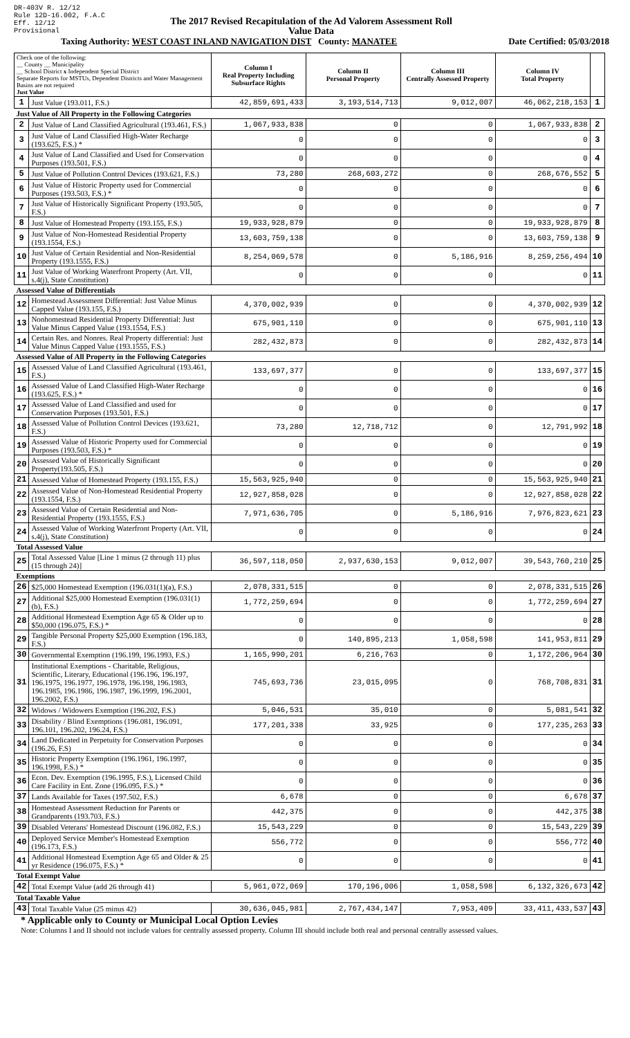DR-403V R. 12/12
Rule 12D-16.002, F.A.C
Eff. 12/12
Provisional
The 2017 Revised Recapitulation of the Ad Valorem Assessment Roll
Value Data
Taxing Authority: WEST COAST INLAND NAVIGATION DIST County: MANATEE
Date Certified: 05/03/2018
| Check one of the following: __ County __ Municipality __ School District x Independent Special District Separate Reports for MSTUs, Dependent Districts and Water Management Basins are not required Just Value | | Column I Real Property Including Subsurface Rights | Column II Personal Property | Column III Centrally Assessed Property | Column IV Total Property | |
| 1 | Just Value (193.011, F.S.) | 42,859,691,433 | 3,193,514,713 | 9,012,007 | 46,062,218,153 | 1 |
| Just Value of All Property in the Following Categories | | | | | | |
| 2 | Just Value of Land Classified Agricultural (193.461, F.S.) | 1,067,933,838 | 0 | 0 | 1,067,933,838 | 2 |
| 3 | Just Value of Land Classified High-Water Recharge (193.625, F.S.) * | 0 | 0 | 0 | 0 | 3 |
| 4 | Just Value of Land Classified and Used for Conservation Purposes (193.501, F.S.) | 0 | 0 | 0 | 0 | 4 |
| 5 | Just Value of Pollution Control Devices (193.621, F.S.) | 73,280 | 268,603,272 | 0 | 268,676,552 | 5 |
| 6 | Just Value of Historic Property used for Commercial Purposes (193.503, F.S.) * | 0 | 0 | 0 | 0 | 6 |
| 7 | Just Value of Historically Significant Property (193.505, F.S.) | 0 | 0 | 0 | 0 | 7 |
| 8 | Just Value of Homestead Property (193.155, F.S.) | 19,933,928,879 | 0 | 0 | 19,933,928,879 | 8 |
| 9 | Just Value of Non-Homestead Residential Property (193.1554, F.S.) | 13,603,759,138 | 0 | 0 | 13,603,759,138 | 9 |
| 10 | Just Value of Certain Residential and Non-Residential Property (193.1555, F.S.) | 8,254,069,578 | 0 | 5,186,916 | 8,259,256,494 | 10 |
| 11 | Just Value of Working Waterfront Property (Art. VII, s.4(j), State Constitution) | 0 | 0 | 0 | 0 | 11 |
| Assessed Value of Differentials | | | | | | |
| 12 | Homestead Assessment Differential: Just Value Minus Capped Value (193.155, F.S.) | 4,370,002,939 | 0 | 0 | 4,370,002,939 | 12 |
| 13 | Nonhomestead Residential Property Differential: Just Value Minus Capped Value (193.1554, F.S.) | 675,901,110 | 0 | 0 | 675,901,110 | 13 |
| 14 | Certain Res. and Nonres. Real Property differential: Just Value Minus Capped Value (193.1555, F.S.) | 282,432,873 | 0 | 0 | 282,432,873 | 14 |
| Assessed Value of All Property in the Following Categories | | | | | | |
| 15 | Assessed Value of Land Classified Agricultural (193.461, F.S.) | 133,697,377 | 0 | 0 | 133,697,377 | 15 |
| 16 | Assessed Value of Land Classified High-Water Recharge (193.625, F.S.) * | 0 | 0 | 0 | 0 | 16 |
| 17 | Assessed Value of Land Classified and used for Conservation Purposes (193.501, F.S.) | 0 | 0 | 0 | 0 | 17 |
| 18 | Assessed Value of Pollution Control Devices (193.621, F.S.) | 73,280 | 12,718,712 | 0 | 12,791,992 | 18 |
| 19 | Assessed Value of Historic Property used for Commercial Purposes (193.503, F.S.) * | 0 | 0 | 0 | 0 | 19 |
| 20 | Assessed Value of Historically Significant Property(193.505, F.S.) | 0 | 0 | 0 | 0 | 20 |
| 21 | Assessed Value of Homestead Property (193.155, F.S.) | 15,563,925,940 | 0 | 0 | 15,563,925,940 | 21 |
| 22 | Assessed Value of Non-Homestead Residential Property (193.1554, F.S.) | 12,927,858,028 | 0 | 0 | 12,927,858,028 | 22 |
| 23 | Assessed Value of Certain Residential and Non-Residential Property (193.1555, F.S.) | 7,971,636,705 | 0 | 5,186,916 | 7,976,823,621 | 23 |
| 24 | Assessed Value of Working Waterfront Property (Art. VII, s.4(j), State Constitution) | 0 | 0 | 0 | 0 | 24 |
| Total Assessed Value | | | | | | |
| 25 | Total Assessed Value [Line 1 minus (2 through 11) plus (15 through 24)] | 36,597,118,050 | 2,937,630,153 | 9,012,007 | 39,543,760,210 | 25 |
| Exemptions | | | | | | |
| 26 | $25,000 Homestead Exemption (196.031(1)(a), F.S.) | 2,078,331,515 | 0 | 0 | 2,078,331,515 | 26 |
| 27 | Additional $25,000 Homestead Exemption (196.031(1)(b), F.S.) | 1,772,259,694 | 0 | 0 | 1,772,259,694 | 27 |
| 28 | Additional Homestead Exemption Age 65 & Older up to $50,000 (196.075, F.S.) * | 0 | 0 | 0 | 0 | 28 |
| 29 | Tangible Personal Property $25,000 Exemption (196.183, F.S.) | 0 | 140,895,213 | 1,058,598 | 141,953,811 | 29 |
| 30 | Governmental Exemption (196.199, 196.1993, F.S.) | 1,165,990,201 | 6,216,763 | 0 | 1,172,206,964 | 30 |
| 31 | Institutional Exemptions - Charitable, Religious, Scientific, Literary, Educational (196.196, 196.197, 196.1975, 196.1977, 196.1978, 196.198, 196.1983, 196.1985, 196.1986, 196.1987, 196.1999, 196.2001, 196.2002, F.S.) | 745,693,736 | 23,015,095 | 0 | 768,708,831 | 31 |
| 32 | Widows / Widowers Exemption (196.202, F.S.) | 5,046,531 | 35,010 | 0 | 5,081,541 | 32 |
| 33 | Disability / Blind Exemptions (196.081, 196.091, 196.101, 196.202, 196.24, F.S.) | 177,201,338 | 33,925 | 0 | 177,235,263 | 33 |
| 34 | Land Dedicated in Perpetuity for Conservation Purposes (196.26, F.S) | 0 | 0 | 0 | 0 | 34 |
| 35 | Historic Property Exemption (196.1961, 196.1997, 196.1998, F.S.) * | 0 | 0 | 0 | 0 | 35 |
| 36 | Econ. Dev. Exemption (196.1995, F.S.), Licensed Child Care Facility in Ent. Zone (196.095, F.S.) * | 0 | 0 | 0 | 0 | 36 |
| 37 | Lands Available for Taxes (197.502, F.S.) | 6,678 | 0 | 0 | 6,678 | 37 |
| 38 | Homestead Assessment Reduction for Parents or Grandparents (193.703, F.S.) | 442,375 | 0 | 0 | 442,375 | 38 |
| 39 | Disabled Veterans' Homestead Discount (196.082, F.S.) | 15,543,229 | 0 | 0 | 15,543,229 | 39 |
| 40 | Deployed Service Member's Homestead Exemption (196.173, F.S.) | 556,772 | 0 | 0 | 556,772 | 40 |
| 41 | Additional Homestead Exemption Age 65 and Older & 25 yr Residence (196.075, F.S.) * | 0 | 0 | 0 | 0 | 41 |
| Total Exempt Value | | | | | | |
| 42 | Total Exempt Value (add 26 through 41) | 5,961,072,069 | 170,196,006 | 1,058,598 | 6,132,326,673 | 42 |
| Total Taxable Value | | | | | | |
| 43 | Total Taxable Value (25 minus 42) | 30,636,045,981 | 2,767,434,147 | 7,953,409 | 33,411,433,537 | 43 |
* Applicable only to County or Municipal Local Option Levies
Note: Columns I and II should not include values for centrally assessed property. Column III should include both real and personal centrally assessed values.